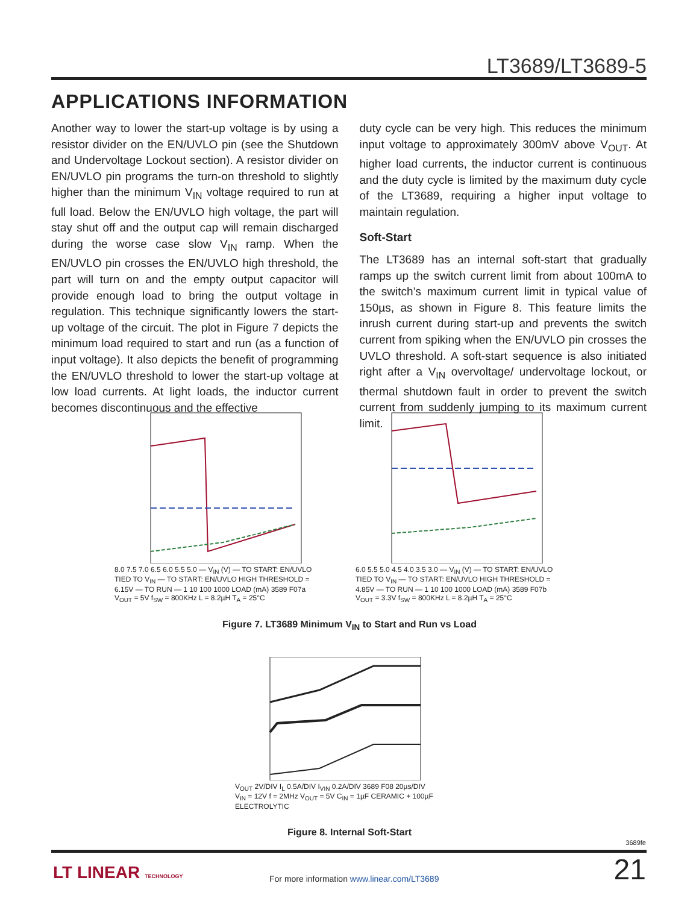LT3689/LT3689-5
APPLICATIONS INFORMATION
Another way to lower the start-up voltage is by using a resistor divider on the EN/UVLO pin (see the Shutdown and Undervoltage Lockout section). A resistor divider on EN/UVLO pin programs the turn-on threshold to slightly higher than the minimum V<sub>IN</sub> voltage required to run at full load. Below the EN/UVLO high voltage, the part will stay shut off and the output cap will remain discharged during the worse case slow V<sub>IN</sub> ramp. When the EN/UVLO pin crosses the EN/UVLO high threshold, the part will turn on and the empty output capacitor will provide enough load to bring the output voltage in regulation. This technique significantly lowers the start-up voltage of the circuit. The plot in Figure 7 depicts the minimum load required to start and run (as a function of input voltage). It also depicts the benefit of programming the EN/UVLO threshold to lower the start-up voltage at low load currents. At light loads, the inductor current becomes discontinuous and the effective
duty cycle can be very high. This reduces the minimum input voltage to approximately 300mV above V<sub>OUT</sub>. At higher load currents, the inductor current is continuous and the duty cycle is limited by the maximum duty cycle of the LT3689, requiring a higher input voltage to maintain regulation.
Soft-Start
The LT3689 has an internal soft-start that gradually ramps up the switch current limit from about 100mA to the switch’s maximum current limit in typical value of 150µs, as shown in Figure 8. This feature limits the inrush current during start-up and prevents the switch current from spiking when the EN/UVLO pin crosses the UVLO threshold. A soft-start sequence is also initiated right after a V<sub>IN</sub> overvoltage/ undervoltage lockout, or thermal shutdown fault in order to prevent the switch current from suddenly jumping to its maximum current limit.
8.0 7.5 7.0 6.5 6.0 5.5 5.0 — V<sub>IN</sub> (V) — TO START: EN/UVLO TIED TO V<sub>IN</sub> — TO START: EN/UVLO HIGH THRESHOLD = 6.15V — TO RUN — 1 10 100 1000 LOAD (mA) 3589 F07a
V<sub>OUT</sub> = 5V f<sub>SW</sub> = 800KHz L = 8.2µH T<sub>A</sub> = 25°C
6.0 5.5 5.0 4.5 4.0 3.5 3.0 — V<sub>IN</sub> (V) — TO START: EN/UVLO TIED TO V<sub>IN</sub> — TO START: EN/UVLO HIGH THRESHOLD = 4.85V — TO RUN — 1 10 100 1000 LOAD (mA) 3589 F07b
V<sub>OUT</sub> = 3.3V f<sub>SW</sub> = 800KHz L = 8.2µH T<sub>A</sub> = 25°C
Figure 7. LT3689 Minimum V<sub>IN</sub> to Start and Run vs Load
V<sub>OUT</sub> 2V/DIV I<sub>L</sub> 0.5A/DIV I<sub>VIN</sub> 0.2A/DIV 3689 F08 20µs/DIV
V<sub>IN</sub> = 12V f = 2MHz V<sub>OUT</sub> = 5V C<sub>IN</sub> = 1µF CERAMIC + 100µF ELECTROLYTIC
Figure 8. Internal Soft-Start
3689fe
LT LINEAR TECHNOLOGY
For more information www.linear.com/LT3689
21